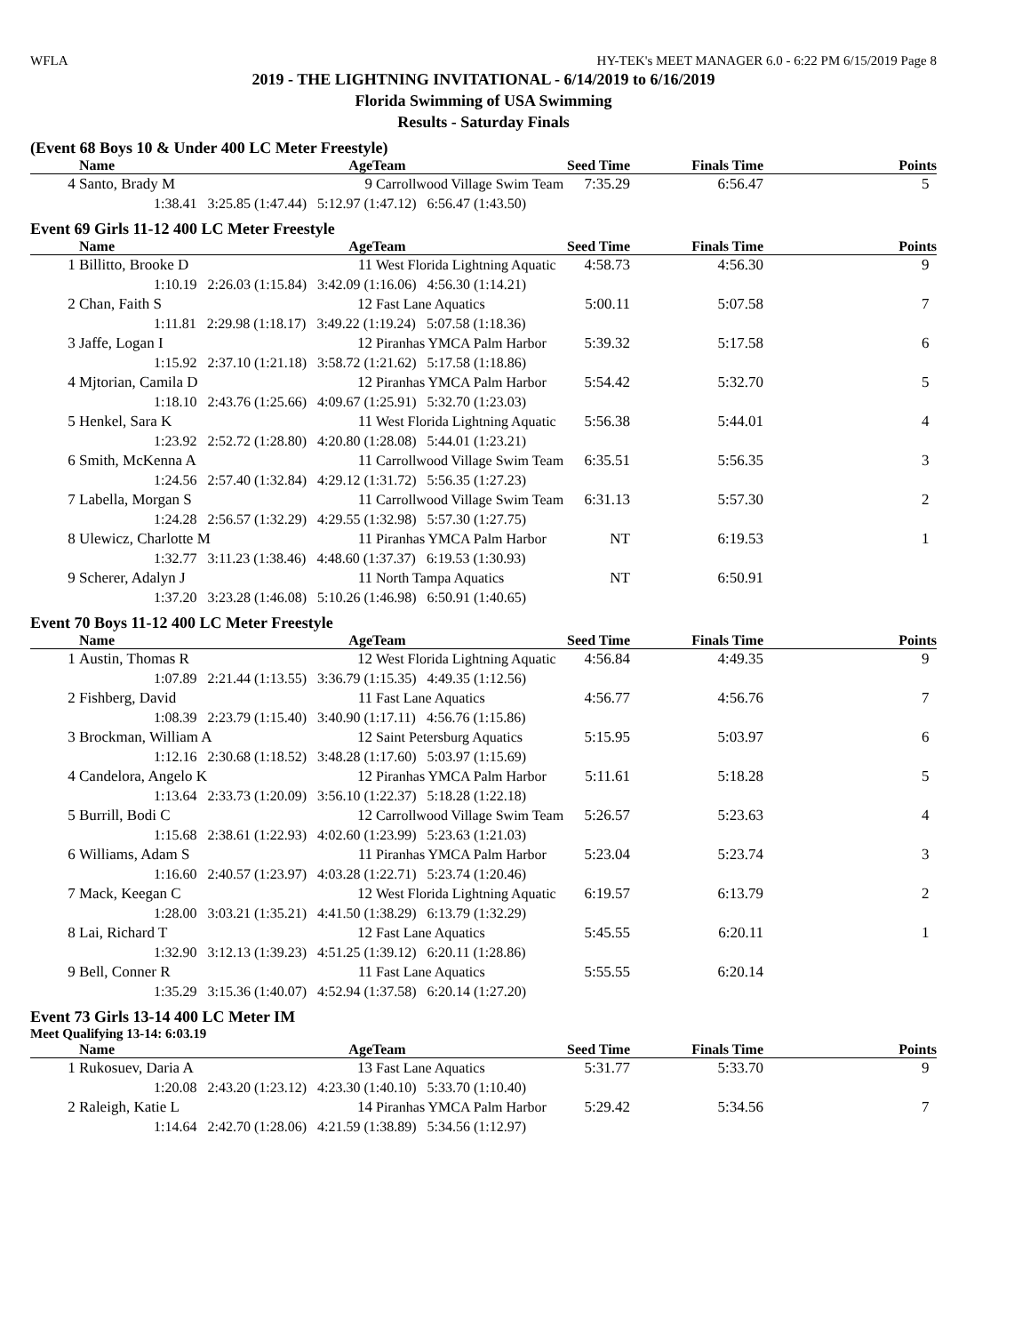WFLA HY-TEK's MEET MANAGER 6.0 - 6:22 PM 6/15/2019 Page 8
2019 - THE LIGHTNING INVITATIONAL - 6/14/2019 to 6/16/2019
Florida Swimming of USA Swimming
Results - Saturday Finals
(Event 68 Boys 10 & Under 400 LC Meter Freestyle)
| | Name | Age | Team | Seed Time | Finals Time | Points |
| --- | --- | --- | --- | --- | --- | --- |
| 4 | Santo, Brady M | 9 | Carrollwood Village Swim Team | 7:35.29 | 6:56.47 | 5 |
| | 1:38.41 3:25.85 (1:47.44) 5:12.97 (1:47.12) 6:56.47 (1:43.50) | | | | | |
Event 69 Girls 11-12 400 LC Meter Freestyle
| | Name | Age | Team | Seed Time | Finals Time | Points |
| --- | --- | --- | --- | --- | --- | --- |
| 1 | Billitto, Brooke D | 11 | West Florida Lightning Aquatic | 4:58.73 | 4:56.30 | 9 |
| | 1:10.19 2:26.03 (1:15.84) 3:42.09 (1:16.06) 4:56.30 (1:14.21) | | | | | |
| 2 | Chan, Faith S | 12 | Fast Lane Aquatics | 5:00.11 | 5:07.58 | 7 |
| | 1:11.81 2:29.98 (1:18.17) 3:49.22 (1:19.24) 5:07.58 (1:18.36) | | | | | |
| 3 | Jaffe, Logan I | 12 | Piranhas YMCA Palm Harbor | 5:39.32 | 5:17.58 | 6 |
| | 1:15.92 2:37.10 (1:21.18) 3:58.72 (1:21.62) 5:17.58 (1:18.86) | | | | | |
| 4 | Mjtorian, Camila D | 12 | Piranhas YMCA Palm Harbor | 5:54.42 | 5:32.70 | 5 |
| | 1:18.10 2:43.76 (1:25.66) 4:09.67 (1:25.91) 5:32.70 (1:23.03) | | | | | |
| 5 | Henkel, Sara K | 11 | West Florida Lightning Aquatic | 5:56.38 | 5:44.01 | 4 |
| | 1:23.92 2:52.72 (1:28.80) 4:20.80 (1:28.08) 5:44.01 (1:23.21) | | | | | |
| 6 | Smith, McKenna A | 11 | Carrollwood Village Swim Team | 6:35.51 | 5:56.35 | 3 |
| | 1:24.56 2:57.40 (1:32.84) 4:29.12 (1:31.72) 5:56.35 (1:27.23) | | | | | |
| 7 | Labella, Morgan S | 11 | Carrollwood Village Swim Team | 6:31.13 | 5:57.30 | 2 |
| | 1:24.28 2:56.57 (1:32.29) 4:29.55 (1:32.98) 5:57.30 (1:27.75) | | | | | |
| 8 | Ulewicz, Charlotte M | 11 | Piranhas YMCA Palm Harbor | NT | 6:19.53 | 1 |
| | 1:32.77 3:11.23 (1:38.46) 4:48.60 (1:37.37) 6:19.53 (1:30.93) | | | | | |
| 9 | Scherer, Adalyn J | 11 | North Tampa Aquatics | NT | 6:50.91 | |
| | 1:37.20 3:23.28 (1:46.08) 5:10.26 (1:46.98) 6:50.91 (1:40.65) | | | | | |
Event 70 Boys 11-12 400 LC Meter Freestyle
| | Name | Age | Team | Seed Time | Finals Time | Points |
| --- | --- | --- | --- | --- | --- | --- |
| 1 | Austin, Thomas R | 12 | West Florida Lightning Aquatic | 4:56.84 | 4:49.35 | 9 |
| | 1:07.89 2:21.44 (1:13.55) 3:36.79 (1:15.35) 4:49.35 (1:12.56) | | | | | |
| 2 | Fishberg, David | 11 | Fast Lane Aquatics | 4:56.77 | 4:56.76 | 7 |
| | 1:08.39 2:23.79 (1:15.40) 3:40.90 (1:17.11) 4:56.76 (1:15.86) | | | | | |
| 3 | Brockman, William A | 12 | Saint Petersburg Aquatics | 5:15.95 | 5:03.97 | 6 |
| | 1:12.16 2:30.68 (1:18.52) 3:48.28 (1:17.60) 5:03.97 (1:15.69) | | | | | |
| 4 | Candelora, Angelo K | 12 | Piranhas YMCA Palm Harbor | 5:11.61 | 5:18.28 | 5 |
| | 1:13.64 2:33.73 (1:20.09) 3:56.10 (1:22.37) 5:18.28 (1:22.18) | | | | | |
| 5 | Burrill, Bodi C | 12 | Carrollwood Village Swim Team | 5:26.57 | 5:23.63 | 4 |
| | 1:15.68 2:38.61 (1:22.93) 4:02.60 (1:23.99) 5:23.63 (1:21.03) | | | | | |
| 6 | Williams, Adam S | 11 | Piranhas YMCA Palm Harbor | 5:23.04 | 5:23.74 | 3 |
| | 1:16.60 2:40.57 (1:23.97) 4:03.28 (1:22.71) 5:23.74 (1:20.46) | | | | | |
| 7 | Mack, Keegan C | 12 | West Florida Lightning Aquatic | 6:19.57 | 6:13.79 | 2 |
| | 1:28.00 3:03.21 (1:35.21) 4:41.50 (1:38.29) 6:13.79 (1:32.29) | | | | | |
| 8 | Lai, Richard T | 12 | Fast Lane Aquatics | 5:45.55 | 6:20.11 | 1 |
| | 1:32.90 3:12.13 (1:39.23) 4:51.25 (1:39.12) 6:20.11 (1:28.86) | | | | | |
| 9 | Bell, Conner R | 11 | Fast Lane Aquatics | 5:55.55 | 6:20.14 | |
| | 1:35.29 3:15.36 (1:40.07) 4:52.94 (1:37.58) 6:20.14 (1:27.20) | | | | | |
Event 73 Girls 13-14 400 LC Meter IM
Meet Qualifying 13-14: 6:03.19
| | Name | Age | Team | Seed Time | Finals Time | Points |
| --- | --- | --- | --- | --- | --- | --- |
| 1 | Rukosuev, Daria A | 13 | Fast Lane Aquatics | 5:31.77 | 5:33.70 | 9 |
| | 1:20.08 2:43.20 (1:23.12) 4:23.30 (1:40.10) 5:33.70 (1:10.40) | | | | | |
| 2 | Raleigh, Katie L | 14 | Piranhas YMCA Palm Harbor | 5:29.42 | 5:34.56 | 7 |
| | 1:14.64 2:42.70 (1:28.06) 4:21.59 (1:38.89) 5:34.56 (1:12.97) | | | | | |